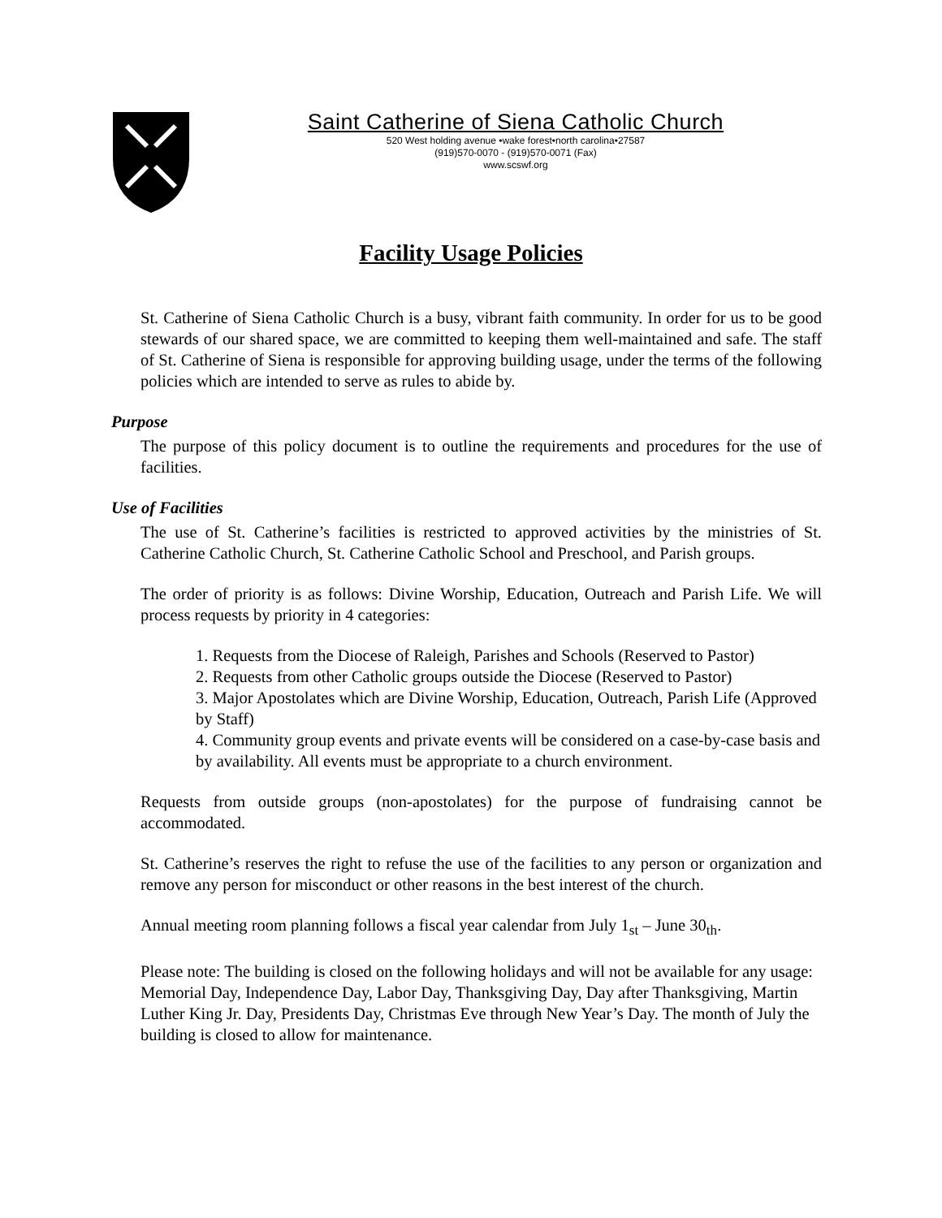Saint Catherine of Siena Catholic Church
520 West holding avenue •wake forest•north carolina•27587
(919)570-0070 - (919)570-0071 (Fax)
www.scswf.org
Facility Usage Policies
St. Catherine of Siena Catholic Church is a busy, vibrant faith community. In order for us to be good stewards of our shared space, we are committed to keeping them well-maintained and safe. The staff of St. Catherine of Siena is responsible for approving building usage, under the terms of the following policies which are intended to serve as rules to abide by.
Purpose
The purpose of this policy document is to outline the requirements and procedures for the use of facilities.
Use of Facilities
The use of St. Catherine’s facilities is restricted to approved activities by the ministries of St. Catherine Catholic Church, St. Catherine Catholic School and Preschool, and Parish groups.
The order of priority is as follows: Divine Worship, Education, Outreach and Parish Life. We will process requests by priority in 4 categories:
1. Requests from the Diocese of Raleigh, Parishes and Schools (Reserved to Pastor)
2. Requests from other Catholic groups outside the Diocese (Reserved to Pastor)
3. Major Apostolates which are Divine Worship, Education, Outreach, Parish Life (Approved by Staff)
4. Community group events and private events will be considered on a case-by-case basis and by availability. All events must be appropriate to a church environment.
Requests from outside groups (non-apostolates) for the purpose of fundraising cannot be accommodated.
St. Catherine’s reserves the right to refuse the use of the facilities to any person or organization and remove any person for misconduct or other reasons in the best interest of the church.
Annual meeting room planning follows a fiscal year calendar from July 1<sub>st</sub> – June 30<sub>th</sub>.
Please note: The building is closed on the following holidays and will not be available for any usage: Memorial Day, Independence Day, Labor Day, Thanksgiving Day, Day after Thanksgiving, Martin Luther King Jr. Day, Presidents Day, Christmas Eve through New Year’s Day. The month of July the building is closed to allow for maintenance.